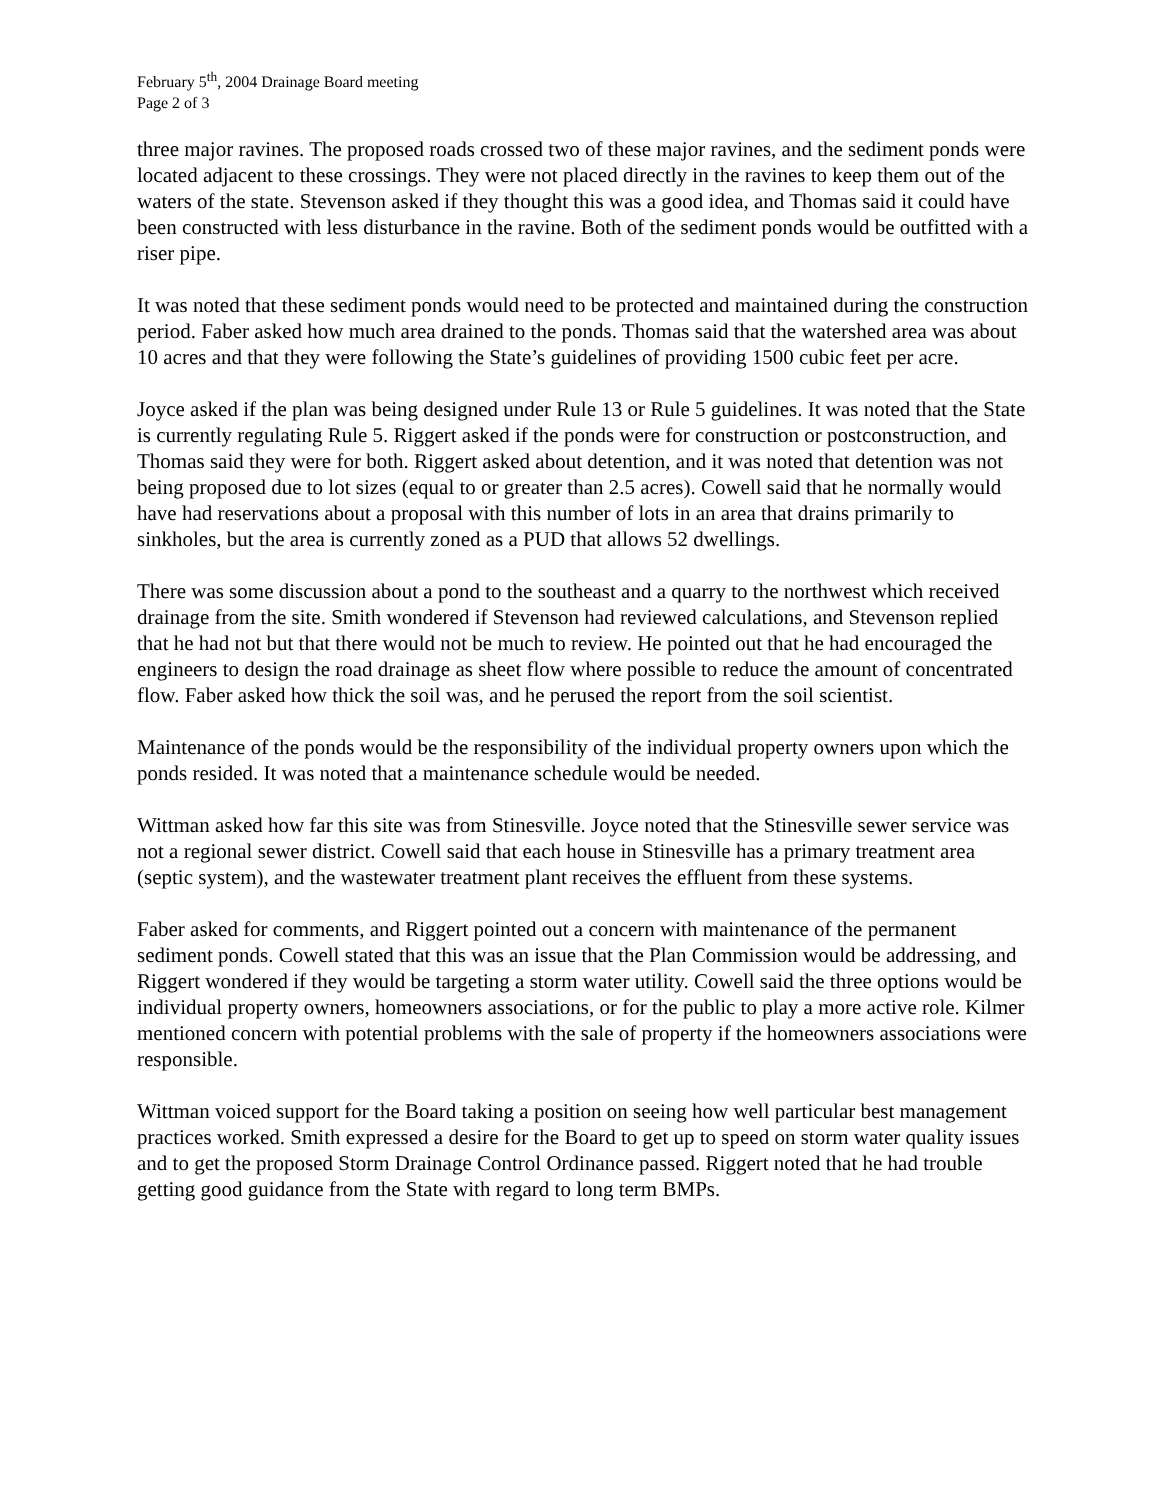February 5<sup>th</sup>, 2004 Drainage Board meeting
Page 2 of 3
three major ravines. The proposed roads crossed two of these major ravines, and the sediment ponds were located adjacent to these crossings. They were not placed directly in the ravines to keep them out of the waters of the state. Stevenson asked if they thought this was a good idea, and Thomas said it could have been constructed with less disturbance in the ravine. Both of the sediment ponds would be outfitted with a riser pipe.
It was noted that these sediment ponds would need to be protected and maintained during the construction period. Faber asked how much area drained to the ponds. Thomas said that the watershed area was about 10 acres and that they were following the State’s guidelines of providing 1500 cubic feet per acre.
Joyce asked if the plan was being designed under Rule 13 or Rule 5 guidelines. It was noted that the State is currently regulating Rule 5. Riggert asked if the ponds were for construction or postconstruction, and Thomas said they were for both. Riggert asked about detention, and it was noted that detention was not being proposed due to lot sizes (equal to or greater than 2.5 acres). Cowell said that he normally would have had reservations about a proposal with this number of lots in an area that drains primarily to sinkholes, but the area is currently zoned as a PUD that allows 52 dwellings.
There was some discussion about a pond to the southeast and a quarry to the northwest which received drainage from the site. Smith wondered if Stevenson had reviewed calculations, and Stevenson replied that he had not but that there would not be much to review. He pointed out that he had encouraged the engineers to design the road drainage as sheet flow where possible to reduce the amount of concentrated flow. Faber asked how thick the soil was, and he perused the report from the soil scientist.
Maintenance of the ponds would be the responsibility of the individual property owners upon which the ponds resided. It was noted that a maintenance schedule would be needed.
Wittman asked how far this site was from Stinesville. Joyce noted that the Stinesville sewer service was not a regional sewer district. Cowell said that each house in Stinesville has a primary treatment area (septic system), and the wastewater treatment plant receives the effluent from these systems.
Faber asked for comments, and Riggert pointed out a concern with maintenance of the permanent sediment ponds. Cowell stated that this was an issue that the Plan Commission would be addressing, and Riggert wondered if they would be targeting a storm water utility. Cowell said the three options would be individual property owners, homeowners associations, or for the public to play a more active role. Kilmer mentioned concern with potential problems with the sale of property if the homeowners associations were responsible.
Wittman voiced support for the Board taking a position on seeing how well particular best management practices worked. Smith expressed a desire for the Board to get up to speed on storm water quality issues and to get the proposed Storm Drainage Control Ordinance passed. Riggert noted that he had trouble getting good guidance from the State with regard to long term BMPs.